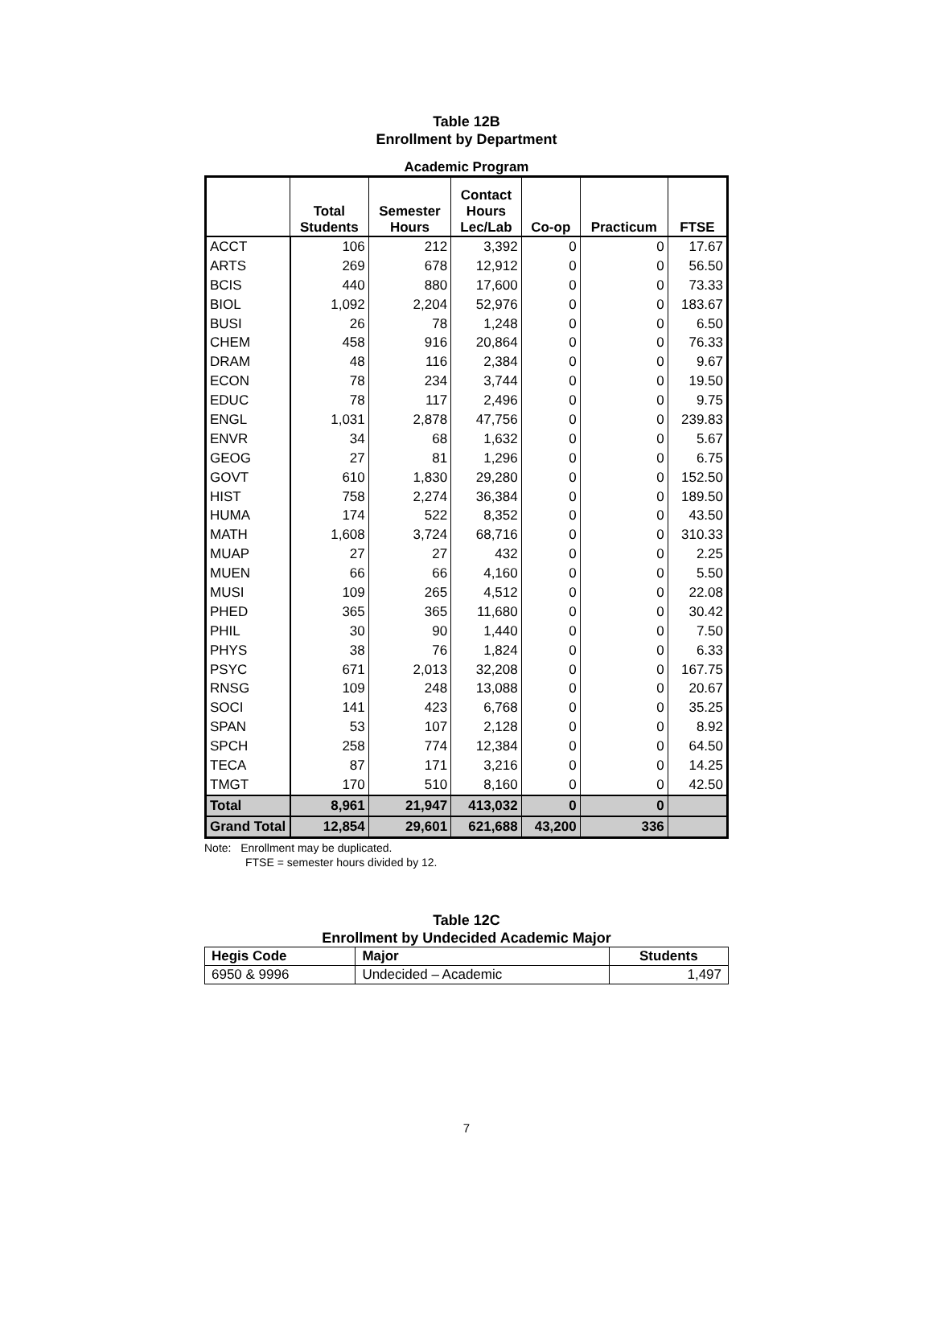Table 12B
Enrollment by Department
Academic Program
| | Total Students | Semester Hours | Contact Hours Lec/Lab | Co-op | Practicum | FTSE |
| --- | --- | --- | --- | --- | --- | --- |
| ACCT | 106 | 212 | 3,392 | 0 | 0 | 17.67 |
| ARTS | 269 | 678 | 12,912 | 0 | 0 | 56.50 |
| BCIS | 440 | 880 | 17,600 | 0 | 0 | 73.33 |
| BIOL | 1,092 | 2,204 | 52,976 | 0 | 0 | 183.67 |
| BUSI | 26 | 78 | 1,248 | 0 | 0 | 6.50 |
| CHEM | 458 | 916 | 20,864 | 0 | 0 | 76.33 |
| DRAM | 48 | 116 | 2,384 | 0 | 0 | 9.67 |
| ECON | 78 | 234 | 3,744 | 0 | 0 | 19.50 |
| EDUC | 78 | 117 | 2,496 | 0 | 0 | 9.75 |
| ENGL | 1,031 | 2,878 | 47,756 | 0 | 0 | 239.83 |
| ENVR | 34 | 68 | 1,632 | 0 | 0 | 5.67 |
| GEOG | 27 | 81 | 1,296 | 0 | 0 | 6.75 |
| GOVT | 610 | 1,830 | 29,280 | 0 | 0 | 152.50 |
| HIST | 758 | 2,274 | 36,384 | 0 | 0 | 189.50 |
| HUMA | 174 | 522 | 8,352 | 0 | 0 | 43.50 |
| MATH | 1,608 | 3,724 | 68,716 | 0 | 0 | 310.33 |
| MUAP | 27 | 27 | 432 | 0 | 0 | 2.25 |
| MUEN | 66 | 66 | 4,160 | 0 | 0 | 5.50 |
| MUSI | 109 | 265 | 4,512 | 0 | 0 | 22.08 |
| PHED | 365 | 365 | 11,680 | 0 | 0 | 30.42 |
| PHIL | 30 | 90 | 1,440 | 0 | 0 | 7.50 |
| PHYS | 38 | 76 | 1,824 | 0 | 0 | 6.33 |
| PSYC | 671 | 2,013 | 32,208 | 0 | 0 | 167.75 |
| RNSG | 109 | 248 | 13,088 | 0 | 0 | 20.67 |
| SOCI | 141 | 423 | 6,768 | 0 | 0 | 35.25 |
| SPAN | 53 | 107 | 2,128 | 0 | 0 | 8.92 |
| SPCH | 258 | 774 | 12,384 | 0 | 0 | 64.50 |
| TECA | 87 | 171 | 3,216 | 0 | 0 | 14.25 |
| TMGT | 170 | 510 | 8,160 | 0 | 0 | 42.50 |
| Total | 8,961 | 21,947 | 413,032 | 0 | 0 | |
| Grand Total | 12,854 | 29,601 | 621,688 | 43,200 | 336 | |
Note: Enrollment may be duplicated.
FTSE = semester hours divided by 12.
Table 12C
Enrollment by Undecided Academic Major
| Hegis Code | Major | Students |
| --- | --- | --- |
| 6950 & 9996 | Undecided – Academic | 1,497 |
7